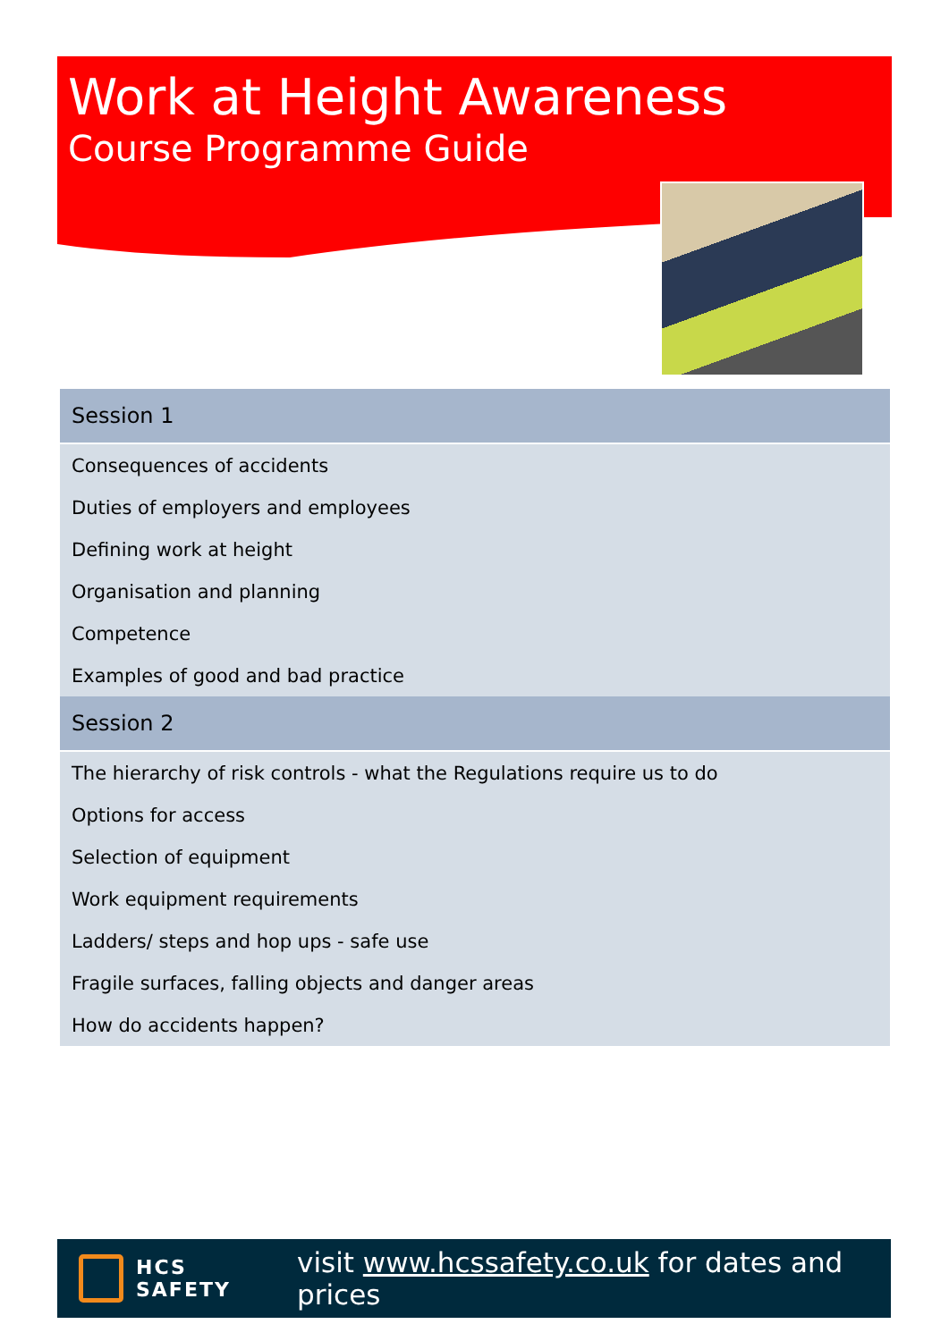Work at Height Awareness
Course Programme Guide
| Session 1 |
| --- |
| Consequences of accidents |
| Duties of employers and employees |
| Defining work at height |
| Organisation and planning |
| Competence |
| Examples of good and bad practice |
| Session 2 |
| The hierarchy of risk controls - what the Regulations require us to do |
| Options for access |
| Selection of equipment |
| Work equipment requirements |
| Ladders/ steps and hop ups - safe use |
| Fragile surfaces, falling objects and danger areas |
| How do accidents happen? |
HCS
SAFETY
visit www.hcssafety.co.uk for dates and prices